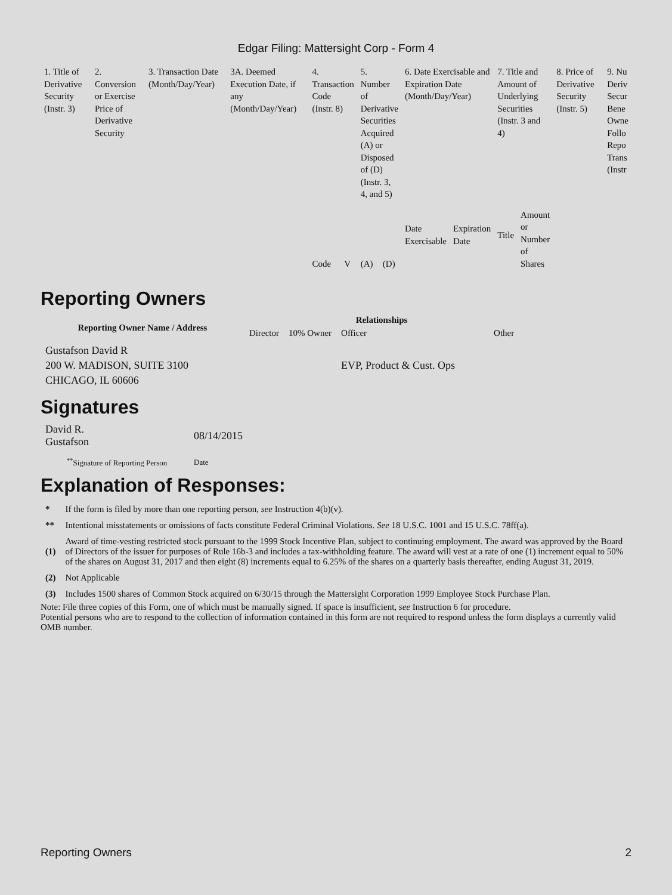Edgar Filing: Mattersight Corp - Form 4
| 1. Title of Derivative Security (Instr. 3) | 2. Conversion or Exercise Price of Derivative Security | 3. Transaction Date (Month/Day/Year) | 3A. Deemed Execution Date, if any (Month/Day/Year) | 4. Transaction Code (Instr. 8) | | 5. Number of Derivative Securities Acquired (A) or Disposed of (D) (Instr. 3, 4, and 5) | | 6. Date Exercisable and Expiration Date (Month/Day/Year) | | 7. Title and Amount of Underlying Securities (Instr. 3 and 4) | | 8. Price of Derivative Security (Instr. 5) | 9. Nu Deriv Secur Bene Owne Follo Repo Trans (Instr |
| | | | | Code | V | (A) | (D) | Date Exercisable | Expiration Date | Title | Amount or Number of Shares | | |
Reporting Owners
| Reporting Owner Name / Address | Relationships | | | |
| --- | --- | --- | --- | --- |
| | Director | 10% Owner | Officer | Other |
| Gustafson David R 200 W. MADISON, SUITE 3100 CHICAGO, IL 60606 | | | EVP, Product & Cust. Ops | |
Signatures
| David R. Gustafson | 08/14/2015 |
| <sup>**</sup> Signature of Reporting Person | Date |
Explanation of Responses:
| * | If the form is filed by more than one reporting person, see Instruction 4(b)(v). |
| ** | Intentional misstatements or omissions of facts constitute Federal Criminal Violations. See 18 U.S.C. 1001 and 15 U.S.C. 78ff(a). |
| (1) | Award of time-vesting restricted stock pursuant to the 1999 Stock Incentive Plan, subject to continuing employment. The award was approved by the Board of Directors of the issuer for purposes of Rule 16b-3 and includes a tax-withholding feature. The award will vest at a rate of one (1) increment equal to 50% of the shares on August 31, 2017 and then eight (8) increments equal to 6.25% of the shares on a quarterly basis thereafter, ending August 31, 2019. |
| (2) | Not Applicable |
| (3) | Includes 1500 shares of Common Stock acquired on 6/30/15 through the Mattersight Corporation 1999 Employee Stock Purchase Plan. |
Note: File three copies of this Form, one of which must be manually signed. If space is insufficient, see Instruction 6 for procedure.
Potential persons who are to respond to the collection of information contained in this form are not required to respond unless the form displays a currently valid OMB number.
Reporting Owners 2